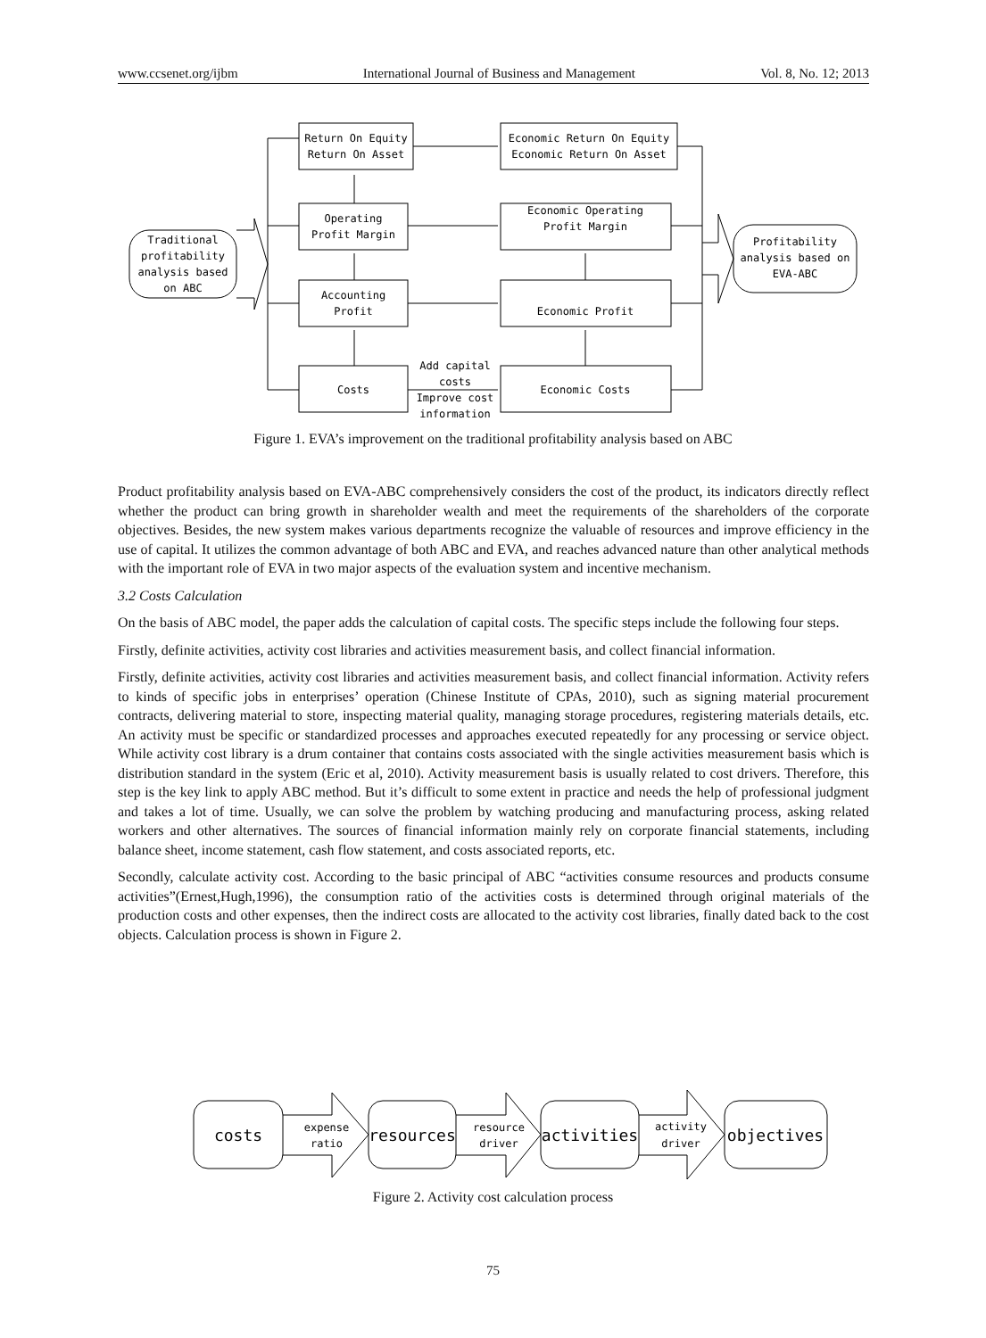www.ccsenet.org/ijbm International Journal of Business and Management Vol. 8, No. 12; 2013
Return On Equity
Return On Asset
Economic Return On Equity
Economic Return On Asset
Operating
Profit Margin
Economic Operating
Profit Margin
Accounting
Profit
Economic Profit
Costs
Economic Costs
Add capital
costs
Improve cost
information
Traditional
profitability
analysis based
on ABC
Profitability
analysis based on
EVA-ABC
Figure 1. EVA’s improvement on the traditional profitability analysis based on ABC
Product profitability analysis based on EVA-ABC comprehensively considers the cost of the product, its indicators directly reflect whether the product can bring growth in shareholder wealth and meet the requirements of the shareholders of the corporate objectives. Besides, the new system makes various departments recognize the valuable of resources and improve efficiency in the use of capital. It utilizes the common advantage of both ABC and EVA, and reaches advanced nature than other analytical methods with the important role of EVA in two major aspects of the evaluation system and incentive mechanism.
3.2 Costs Calculation
On the basis of ABC model, the paper adds the calculation of capital costs. The specific steps include the following four steps.
Firstly, definite activities, activity cost libraries and activities measurement basis, and collect financial information.
Firstly, definite activities, activity cost libraries and activities measurement basis, and collect financial information. Activity refers to kinds of specific jobs in enterprises’ operation (Chinese Institute of CPAs, 2010), such as signing material procurement contracts, delivering material to store, inspecting material quality, managing storage procedures, registering materials details, etc. An activity must be specific or standardized processes and approaches executed repeatedly for any processing or service object. While activity cost library is a drum container that contains costs associated with the single activities measurement basis which is distribution standard in the system (Eric et al, 2010). Activity measurement basis is usually related to cost drivers. Therefore, this step is the key link to apply ABC method. But it’s difficult to some extent in practice and needs the help of professional judgment and takes a lot of time. Usually, we can solve the problem by watching producing and manufacturing process, asking related workers and other alternatives. The sources of financial information mainly rely on corporate financial statements, including balance sheet, income statement, cash flow statement, and costs associated reports, etc.
Secondly, calculate activity cost. According to the basic principal of ABC “activities consume resources and products consume activities”(Ernest,Hugh,1996), the consumption ratio of the activities costs is determined through original materials of the production costs and other expenses, then the indirect costs are allocated to the activity cost libraries, finally dated back to the cost objects. Calculation process is shown in Figure 2.
costs
resources
activities
objectives
expense
ratio
resource
driver
activity
driver
Figure 2. Activity cost calculation process
75